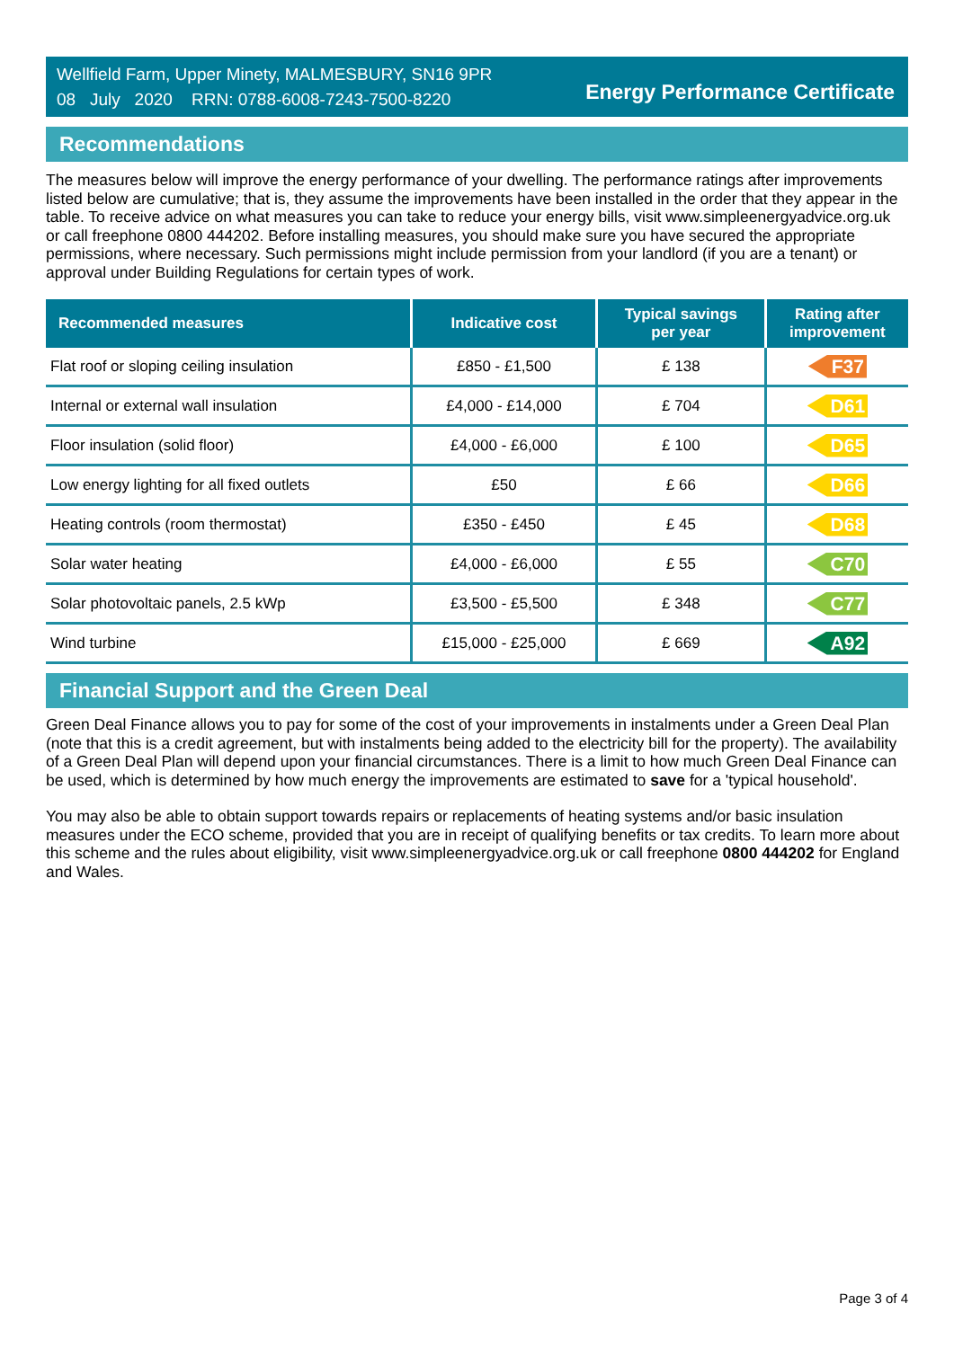Wellfield Farm, Upper Minety, MALMESBURY, SN16 9PR
08 July 2020 RRN: 0788-6008-7243-7500-8220
Energy Performance Certificate
Recommendations
The measures below will improve the energy performance of your dwelling. The performance ratings after improvements listed below are cumulative; that is, they assume the improvements have been installed in the order that they appear in the table. To receive advice on what measures you can take to reduce your energy bills, visit www.simpleenergyadvice.org.uk or call freephone 0800 444202. Before installing measures, you should make sure you have secured the appropriate permissions, where necessary. Such permissions might include permission from your landlord (if you are a tenant) or approval under Building Regulations for certain types of work.
| Recommended measures | Indicative cost | Typical savings per year | Rating after improvement |
| --- | --- | --- | --- |
| Flat roof or sloping ceiling insulation | £850 - £1,500 | £ 138 | F37 |
| Internal or external wall insulation | £4,000 - £14,000 | £ 704 | D61 |
| Floor insulation (solid floor) | £4,000 - £6,000 | £ 100 | D65 |
| Low energy lighting for all fixed outlets | £50 | £ 66 | D66 |
| Heating controls (room thermostat) | £350 - £450 | £ 45 | D68 |
| Solar water heating | £4,000 - £6,000 | £ 55 | C70 |
| Solar photovoltaic panels, 2.5 kWp | £3,500 - £5,500 | £ 348 | C77 |
| Wind turbine | £15,000 - £25,000 | £ 669 | A92 |
Financial Support and the Green Deal
Green Deal Finance allows you to pay for some of the cost of your improvements in instalments under a Green Deal Plan (note that this is a credit agreement, but with instalments being added to the electricity bill for the property). The availability of a Green Deal Plan will depend upon your financial circumstances. There is a limit to how much Green Deal Finance can be used, which is determined by how much energy the improvements are estimated to save for a 'typical household'.
You may also be able to obtain support towards repairs or replacements of heating systems and/or basic insulation measures under the ECO scheme, provided that you are in receipt of qualifying benefits or tax credits. To learn more about this scheme and the rules about eligibility, visit www.simpleenergyadvice.org.uk or call freephone 0800 444202 for England and Wales.
Page 3 of 4